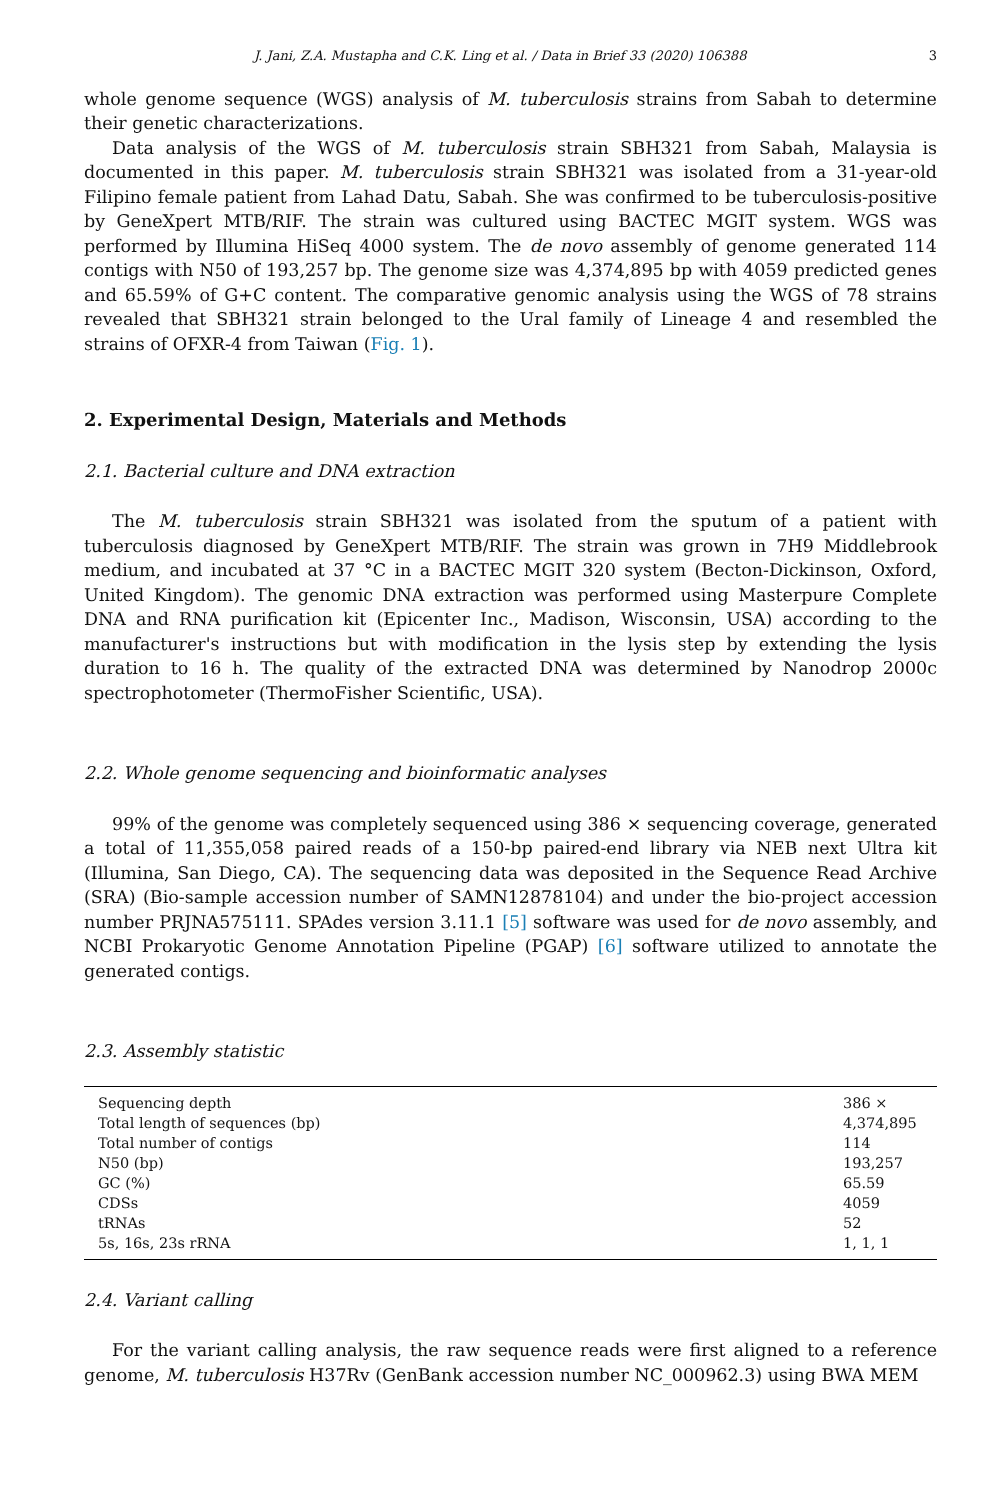J. Jani, Z.A. Mustapha and C.K. Ling et al. / Data in Brief 33 (2020) 106388 3
whole genome sequence (WGS) analysis of M. tuberculosis strains from Sabah to determine their genetic characterizations.
Data analysis of the WGS of M. tuberculosis strain SBH321 from Sabah, Malaysia is documented in this paper. M. tuberculosis strain SBH321 was isolated from a 31-year-old Filipino female patient from Lahad Datu, Sabah. She was confirmed to be tuberculosis-positive by GeneXpert MTB/RIF. The strain was cultured using BACTEC MGIT system. WGS was performed by Illumina HiSeq 4000 system. The de novo assembly of genome generated 114 contigs with N50 of 193,257 bp. The genome size was 4,374,895 bp with 4059 predicted genes and 65.59% of G+C content. The comparative genomic analysis using the WGS of 78 strains revealed that SBH321 strain belonged to the Ural family of Lineage 4 and resembled the strains of OFXR-4 from Taiwan (Fig. 1).
2. Experimental Design, Materials and Methods
2.1. Bacterial culture and DNA extraction
The M. tuberculosis strain SBH321 was isolated from the sputum of a patient with tuberculosis diagnosed by GeneXpert MTB/RIF. The strain was grown in 7H9 Middlebrook medium, and incubated at 37 °C in a BACTEC MGIT 320 system (Becton-Dickinson, Oxford, United Kingdom). The genomic DNA extraction was performed using Masterpure Complete DNA and RNA purification kit (Epicenter Inc., Madison, Wisconsin, USA) according to the manufacturer's instructions but with modification in the lysis step by extending the lysis duration to 16 h. The quality of the extracted DNA was determined by Nanodrop 2000c spectrophotometer (ThermoFisher Scientific, USA).
2.2. Whole genome sequencing and bioinformatic analyses
99% of the genome was completely sequenced using 386 × sequencing coverage, generated a total of 11,355,058 paired reads of a 150-bp paired-end library via NEB next Ultra kit (Illumina, San Diego, CA). The sequencing data was deposited in the Sequence Read Archive (SRA) (Bio-sample accession number of SAMN12878104) and under the bio-project accession number PRJNA575111. SPAdes version 3.11.1 [5] software was used for de novo assembly, and NCBI Prokaryotic Genome Annotation Pipeline (PGAP) [6] software utilized to annotate the generated contigs.
2.3. Assembly statistic
| Sequencing depth | 386 × |
| Total length of sequences (bp) | 4,374,895 |
| Total number of contigs | 114 |
| N50 (bp) | 193,257 |
| GC (%) | 65.59 |
| CDSs | 4059 |
| tRNAs | 52 |
| 5s, 16s, 23s rRNA | 1, 1, 1 |
2.4. Variant calling
For the variant calling analysis, the raw sequence reads were first aligned to a reference genome, M. tuberculosis H37Rv (GenBank accession number NC_000962.3) using BWA MEM